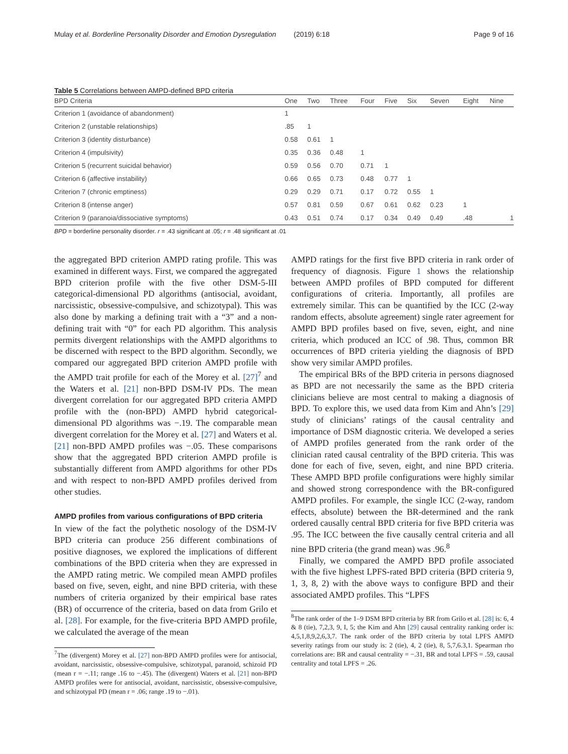Mulay et al. Borderline Personality Disorder and Emotion Dysregulation (2019) 6:18 Page 9 of 16
Table 5 Correlations between AMPD-defined BPD criteria
| BPD Criteria | One | Two | Three | Four | Five | Six | Seven | Eight | Nine |
| --- | --- | --- | --- | --- | --- | --- | --- | --- | --- |
| Criterion 1 (avoidance of abandonment) | 1 | | | | | | | | |
| Criterion 2 (unstable relationships) | .85 | 1 | | | | | | | |
| Criterion 3 (identity disturbance) | 0.58 | 0.61 | 1 | | | | | | |
| Criterion 4 (impulsivity) | 0.35 | 0.36 | 0.48 | 1 | | | | | |
| Criterion 5 (recurrent suicidal behavior) | 0.59 | 0.56 | 0.70 | 0.71 | 1 | | | | |
| Criterion 6 (affective instability) | 0.66 | 0.65 | 0.73 | 0.48 | 0.77 | 1 | | | |
| Criterion 7 (chronic emptiness) | 0.29 | 0.29 | 0.71 | 0.17 | 0.72 | 0.55 | 1 | | |
| Criterion 8 (intense anger) | 0.57 | 0.81 | 0.59 | 0.67 | 0.61 | 0.62 | 0.23 | 1 | |
| Criterion 9 (paranoia/dissociative symptoms) | 0.43 | 0.51 | 0.74 | 0.17 | 0.34 | 0.49 | 0.49 | .48 | 1 |
BPD = borderline personality disorder. r = .43 significant at .05; r = .48 significant at .01
the aggregated BPD criterion AMPD rating profile. This was examined in different ways. First, we compared the aggregated BPD criterion profile with the five other DSM-5-III categorical-dimensional PD algorithms (antisocial, avoidant, narcissistic, obsessive-compulsive, and schizotypal). This was also done by marking a defining trait with a “3” and a non-defining trait with “0” for each PD algorithm. This analysis permits divergent relationships with the AMPD algorithms to be discerned with respect to the BPD algorithm. Secondly, we compared our aggregated BPD criterion AMPD profile with the AMPD trait profile for each of the Morey et al. [27]<sup>7</sup> and the Waters et al. [21] non-BPD DSM-IV PDs. The mean divergent correlation for our aggregated BPD criteria AMPD profile with the (non-BPD) AMPD hybrid categorical-dimensional PD algorithms was −.19. The comparable mean divergent correlation for the Morey et al. [27] and Waters et al. [21] non-BPD AMPD profiles was −.05. These comparisons show that the aggregated BPD criterion AMPD profile is substantially different from AMPD algorithms for other PDs and with respect to non-BPD AMPD profiles derived from other studies.
AMPD profiles from various configurations of BPD criteria
In view of the fact the polythetic nosology of the DSM-IV BPD criteria can produce 256 different combinations of positive diagnoses, we explored the implications of different combinations of the BPD criteria when they are expressed in the AMPD rating metric. We compiled mean AMPD profiles based on five, seven, eight, and nine BPD criteria, with these numbers of criteria organized by their empirical base rates (BR) of occurrence of the criteria, based on data from Grilo et al. [28]. For example, for the five-criteria BPD AMPD profile, we calculated the average of the mean
<sup>7</sup> The (divergent) Morey et al. [27] non-BPD AMPD profiles were for antisocial, avoidant, narcissistic, obsessive-compulsive, schizotypal, paranoid, schizoid PD (mean r = −.11; range .16 to −.45). The (divergent) Waters et al. [21] non-BPD AMPD profiles were for antisocial, avoidant, narcissistic, obsessive-compulsive, and schizotypal PD (mean r = .06; range .19 to −.01).
AMPD ratings for the first five BPD criteria in rank order of frequency of diagnosis. Figure 1 shows the relationship between AMPD profiles of BPD computed for different configurations of criteria. Importantly, all profiles are extremely similar. This can be quantified by the ICC (2-way random effects, absolute agreement) single rater agreement for AMPD BPD profiles based on five, seven, eight, and nine criteria, which produced an ICC of .98. Thus, common BR occurrences of BPD criteria yielding the diagnosis of BPD show very similar AMPD profiles.
The empirical BRs of the BPD criteria in persons diagnosed as BPD are not necessarily the same as the BPD criteria clinicians believe are most central to making a diagnosis of BPD. To explore this, we used data from Kim and Ahn’s [29] study of clinicians’ ratings of the causal centrality and importance of DSM diagnostic criteria. We developed a series of AMPD profiles generated from the rank order of the clinician rated causal centrality of the BPD criteria. This was done for each of five, seven, eight, and nine BPD criteria. These AMPD BPD profile configurations were highly similar and showed strong correspondence with the BR-configured AMPD profiles. For example, the single ICC (2-way, random effects, absolute) between the BR-determined and the rank ordered causally central BPD criteria for five BPD criteria was .95. The ICC between the five causally central criteria and all nine BPD criteria (the grand mean) was .96.<sup>8</sup>
Finally, we compared the AMPD BPD profile associated with the five highest LPFS-rated BPD criteria (BPD criteria 9, 1, 3, 8, 2) with the above ways to configure BPD and their associated AMPD profiles. This “LPFS
<sup>8</sup> The rank order of the 1–9 DSM BPD criteria by BR from Grilo et al. [28] is: 6, 4 & 8 (tie), 7,2,3, 9, I, 5; the Kim and Ahn [29] causal centrality ranking order is: 4,5,1,8,9,2,6,3,7. The rank order of the BPD criteria by total LPFS AMPD severity ratings from our study is: 2 (tie), 4, 2 (tie), 8, 5,7,6.3,1. Spearman rho correlations are: BR and causal centrality = −.31, BR and total LPFS = .59, causal centrality and total LPFS = .26.